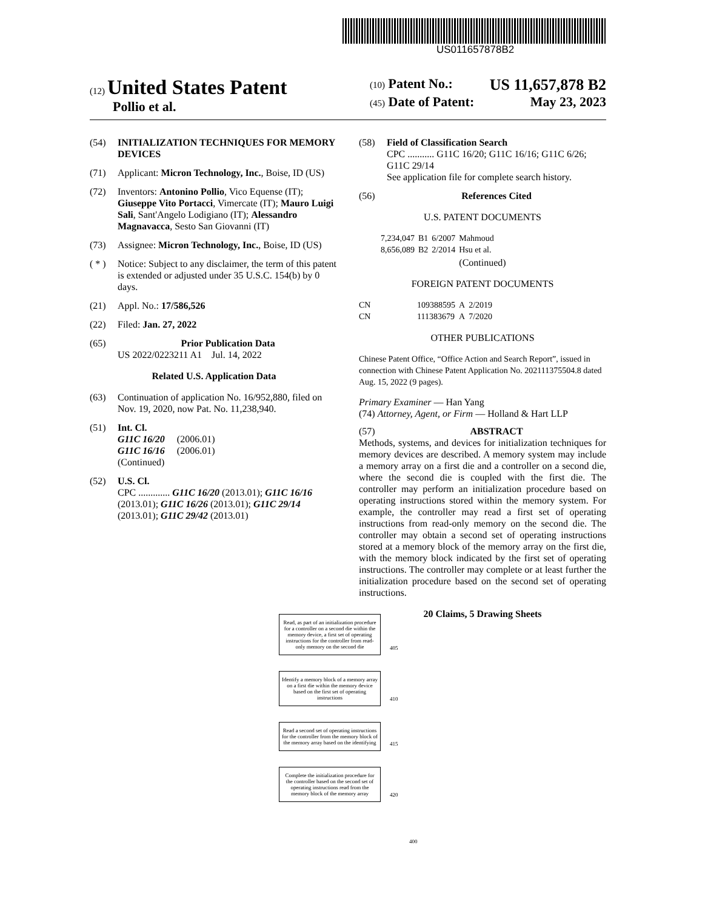US011657878B2
(12) United States Patent
Pollio et al.
(10) Patent No.: US 11,657,878 B2
(45) Date of Patent: May 23, 2023
(54) INITIALIZATION TECHNIQUES FOR MEMORY DEVICES
(71) Applicant: Micron Technology, Inc., Boise, ID (US)
(72) Inventors: Antonino Pollio, Vico Equense (IT); Giuseppe Vito Portacci, Vimercate (IT); Mauro Luigi Sali, Sant'Angelo Lodigiano (IT); Alessandro Magnavacca, Sesto San Giovanni (IT)
(73) Assignee: Micron Technology, Inc., Boise, ID (US)
( * )
Notice: Subject to any disclaimer, the term of this patent is extended or adjusted under 35 U.S.C. 154(b) by 0 days.
(21) Appl. No.: 17/586,526
(22) Filed: Jan. 27, 2022
(65) Prior Publication Data
US 2022/0223211 A1 Jul. 14, 2022
Related U.S. Application Data
(63) Continuation of application No. 16/952,880, filed on Nov. 19, 2020, now Pat. No. 11,238,940.
(51) Int. Cl.
G11C 16/20 (2006.01)
G11C 16/16 (2006.01)
(Continued)
(52) U.S. Cl.
CPC ............. G11C 16/20 (2013.01); G11C 16/16 (2013.01); G11C 16/26 (2013.01); G11C 29/14 (2013.01); G11C 29/42 (2013.01)
(58) Field of Classification Search
CPC ........... G11C 16/20; G11C 16/16; G11C 6/26; G11C 29/14
See application file for complete search history.
(56) References Cited
U.S. PATENT DOCUMENTS
| 7,234,047 | B1 | 6/2007 | Mahmoud |
| 8,656,089 | B2 | 2/2014 | Hsu et al. |
(Continued)
FOREIGN PATENT DOCUMENTS
| CN | 109388595 | A | 2/2019 |
| CN | 111383679 | A | 7/2020 |
OTHER PUBLICATIONS
Chinese Patent Office, “Office Action and Search Report”, issued in connection with Chinese Patent Application No. 202111375504.8 dated Aug. 15, 2022 (9 pages).
Primary Examiner — Han Yang
(74) Attorney, Agent, or Firm — Holland & Hart LLP
(57) ABSTRACT
Methods, systems, and devices for initialization techniques for memory devices are described. A memory system may include a memory array on a first die and a controller on a second die, where the second die is coupled with the first die. The controller may perform an initialization procedure based on operating instructions stored within the memory system. For example, the controller may read a first set of operating instructions from read-only memory on the second die. The controller may obtain a second set of operating instructions stored at a memory block of the memory array on the first die, with the memory block indicated by the first set of operating instructions. The controller may complete or at least further the initialization procedure based on the second set of operating instructions.
20 Claims, 5 Drawing Sheets
Read, as part of an initialization procedure for a controller on a second die within the memory device, a first set of operating instructions for the controller from read-only memory on the second die
405
Identify a memory block of a memory array on a first die within the memory device based on the first set of operating instructions
410
Read a second set of operating instructions for the controller from the memory block of the memory array based on the identifying
415
Complete the initialization procedure for the controller based on the second set of operating instructions read from the memory block of the memory array
420
400